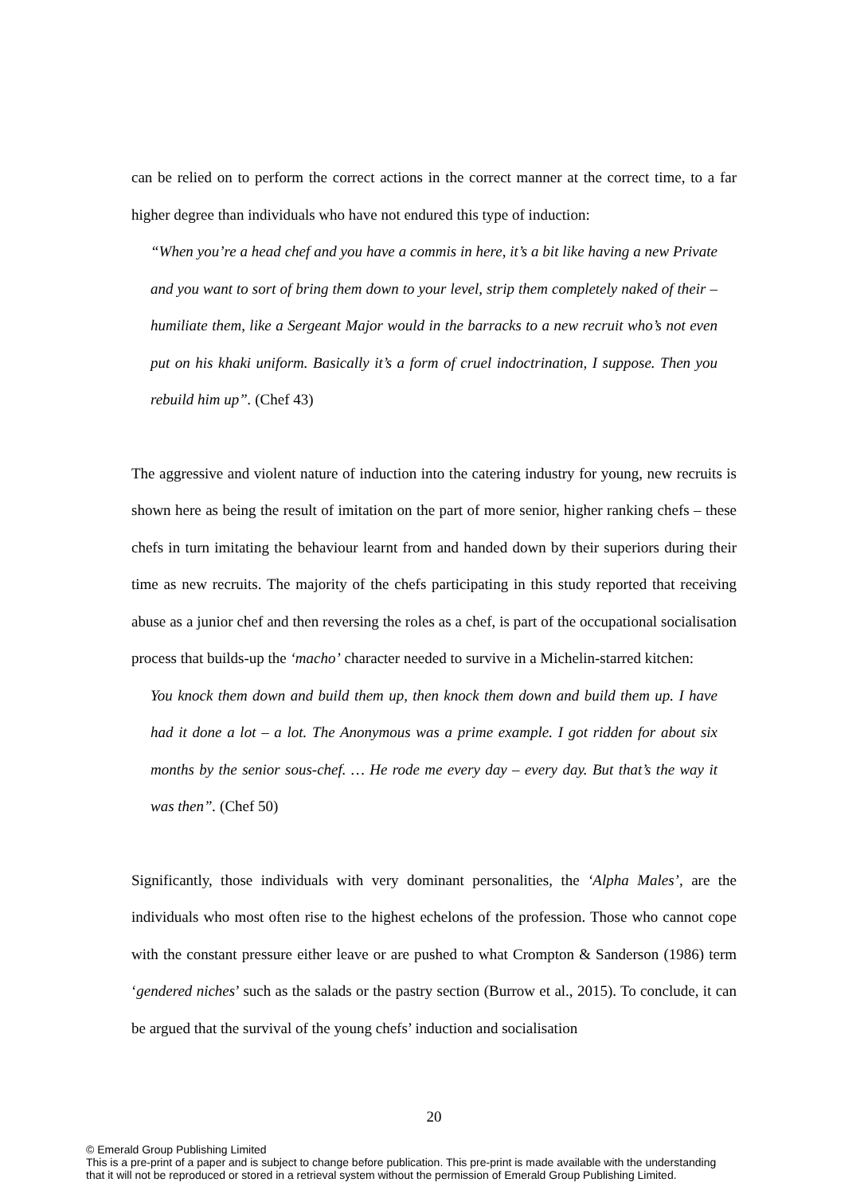can be relied on to perform the correct actions in the correct manner at the correct time, to a far higher degree than individuals who have not endured this type of induction:
“When you’re a head chef and you have a commis in here, it’s a bit like having a new Private and you want to sort of bring them down to your level, strip them completely naked of their – humiliate them, like a Sergeant Major would in the barracks to a new recruit who’s not even put on his khaki uniform. Basically it’s a form of cruel indoctrination, I suppose. Then you rebuild him up”. (Chef 43)
The aggressive and violent nature of induction into the catering industry for young, new recruits is shown here as being the result of imitation on the part of more senior, higher ranking chefs – these chefs in turn imitating the behaviour learnt from and handed down by their superiors during their time as new recruits. The majority of the chefs participating in this study reported that receiving abuse as a junior chef and then reversing the roles as a chef, is part of the occupational socialisation process that builds-up the ‘macho’ character needed to survive in a Michelin-starred kitchen:
You knock them down and build them up, then knock them down and build them up. I have had it done a lot – a lot. The Anonymous was a prime example. I got ridden for about six months by the senior sous-chef. … He rode me every day – every day. But that’s the way it was then”. (Chef 50)
Significantly, those individuals with very dominant personalities, the ‘Alpha Males’, are the individuals who most often rise to the highest echelons of the profession. Those who cannot cope with the constant pressure either leave or are pushed to what Crompton & Sanderson (1986) term ‘gendered niches’ such as the salads or the pastry section (Burrow et al., 2015). To conclude, it can be argued that the survival of the young chefs’ induction and socialisation
20
© Emerald Group Publishing Limited
This is a pre-print of a paper and is subject to change before publication. This pre-print is made available with the understanding
that it will not be reproduced or stored in a retrieval system without the permission of Emerald Group Publishing Limited.